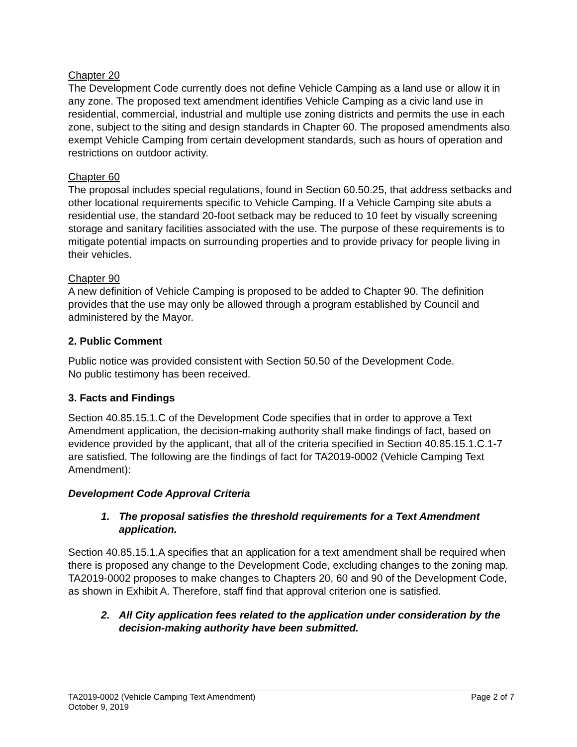Chapter 20
The Development Code currently does not define Vehicle Camping as a land use or allow it in any zone. The proposed text amendment identifies Vehicle Camping as a civic land use in residential, commercial, industrial and multiple use zoning districts and permits the use in each zone, subject to the siting and design standards in Chapter 60. The proposed amendments also exempt Vehicle Camping from certain development standards, such as hours of operation and restrictions on outdoor activity.
Chapter 60
The proposal includes special regulations, found in Section 60.50.25, that address setbacks and other locational requirements specific to Vehicle Camping. If a Vehicle Camping site abuts a residential use, the standard 20-foot setback may be reduced to 10 feet by visually screening storage and sanitary facilities associated with the use. The purpose of these requirements is to mitigate potential impacts on surrounding properties and to provide privacy for people living in their vehicles.
Chapter 90
A new definition of Vehicle Camping is proposed to be added to Chapter 90. The definition provides that the use may only be allowed through a program established by Council and administered by the Mayor.
2. Public Comment
Public notice was provided consistent with Section 50.50 of the Development Code.
No public testimony has been received.
3. Facts and Findings
Section 40.85.15.1.C of the Development Code specifies that in order to approve a Text Amendment application, the decision-making authority shall make findings of fact, based on evidence provided by the applicant, that all of the criteria specified in Section 40.85.15.1.C.1-7 are satisfied. The following are the findings of fact for TA2019-0002 (Vehicle Camping Text Amendment):
Development Code Approval Criteria
1. The proposal satisfies the threshold requirements for a Text Amendment application.
Section 40.85.15.1.A specifies that an application for a text amendment shall be required when there is proposed any change to the Development Code, excluding changes to the zoning map. TA2019-0002 proposes to make changes to Chapters 20, 60 and 90 of the Development Code, as shown in Exhibit A. Therefore, staff find that approval criterion one is satisfied.
2. All City application fees related to the application under consideration by the decision-making authority have been submitted.
TA2019-0002 (Vehicle Camping Text Amendment) Page 2 of 7
October 9, 2019